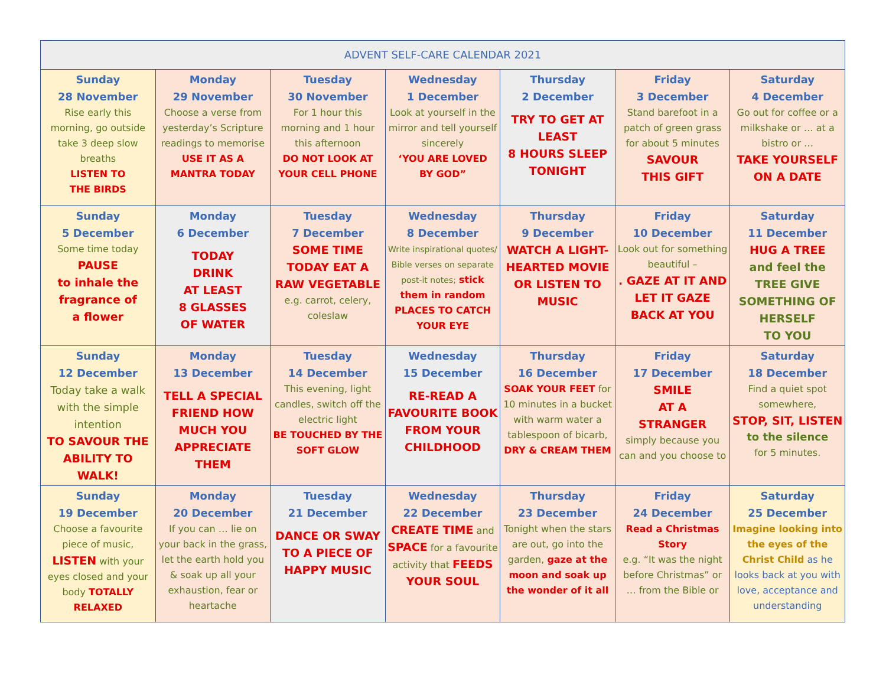| ADVENT SELF-CARE CALENDAR 2021 | | | | | | |
| --- | --- | --- | --- | --- | --- | --- |
| Sunday 28 November Rise early this morning, go outside take 3 deep slow breaths LISTEN TO THE BIRDS | Monday 29 November Choose a verse from yesterday’s Scripture readings to memorise USE IT AS A MANTRA TODAY | Tuesday 30 November For 1 hour this morning and 1 hour this afternoon DO NOT LOOK AT YOUR CELL PHONE | Wednesday 1 December Look at yourself in the mirror and tell yourself sincerely ‘YOU ARE LOVED BY GOD” | Thursday 2 December TRY TO GET AT LEAST 8 HOURS SLEEP TONIGHT | Friday 3 December Stand barefoot in a patch of green grass for about 5 minutes SAVOUR THIS GIFT | Saturday 4 December Go out for coffee or a milkshake or … at a bistro or … TAKE YOURSELF ON A DATE |
| Sunday 5 December Some time today PAUSE to inhale the fragrance of a flower | Monday 6 December TODAY DRINK AT LEAST 8 GLASSES OF WATER | Tuesday 7 December SOME TIME TODAY EAT A RAW VEGETABLE e.g. carrot, celery, coleslaw | Wednesday 8 December Write inspirational quotes/ Bible verses on separate post-it notes; stick them in random PLACES TO CATCH YOUR EYE | Thursday 9 December WATCH A LIGHT-HEARTED MOVIE OR LISTEN TO MUSIC | Friday 10 December Look out for something beautiful – . GAZE AT IT AND LET IT GAZE BACK AT YOU | Saturday 11 December HUG A TREE and feel the TREE GIVE SOMETHING OF HERSELF TO YOU |
| Sunday 12 December Today take a walk with the simple intention TO SAVOUR THE ABILITY TO WALK! | Monday 13 December TELL A SPECIAL FRIEND HOW MUCH YOU APPRECIATE THEM | Tuesday 14 December This evening, light candles, switch off the electric light BE TOUCHED BY THE SOFT GLOW | Wednesday 15 December RE-READ A FAVOURITE BOOK FROM YOUR CHILDHOOD | Thursday 16 December SOAK YOUR FEET for 10 minutes in a bucket with warm water a tablespoon of bicarb, DRY & CREAM THEM | Friday 17 December SMILE AT A STRANGER simply because you can and you choose to | Saturday 18 December Find a quiet spot somewhere, STOP, SIT, LISTEN to the silence for 5 minutes. |
| Sunday 19 December Choose a favourite piece of music, LISTEN with your eyes closed and your body TOTALLY RELAXED | Monday 20 December If you can … lie on your back in the grass, let the earth hold you & soak up all your exhaustion, fear or heartache | Tuesday 21 December DANCE OR SWAY TO A PIECE OF HAPPY MUSIC | Wednesday 22 December CREATE TIME and SPACE for a favourite activity that FEEDS YOUR SOUL | Thursday 23 December Tonight when the stars are out, go into the garden, gaze at the moon and soak up the wonder of it all | Friday 24 December Read a Christmas Story e.g. “It was the night before Christmas” or … from the Bible or | Saturday 25 December Imagine looking into the eyes of the Christ Child as he looks back at you with love, acceptance and understanding |